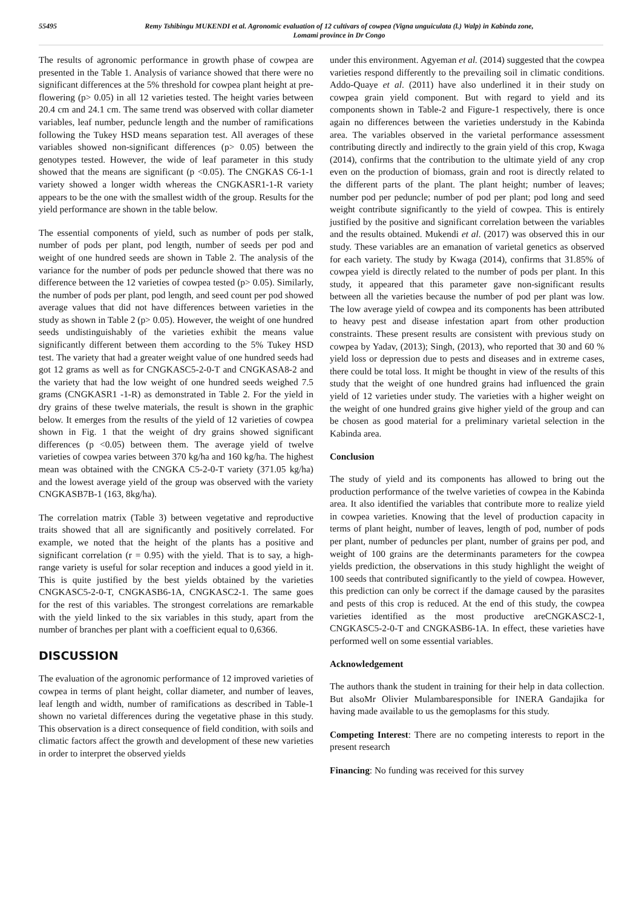55495 Remy Tshibingu MUKENDI et al. Agronomic evaluation of 12 cultivars of cowpea (Vigna unguiculata (l.) Walp) in Kabinda zone,
Lomami province in Dr Congo
The results of agronomic performance in growth phase of cowpea are presented in the Table 1. Analysis of variance showed that there were no significant differences at the 5% threshold for cowpea plant height at pre-flowering (p> 0.05) in all 12 varieties tested. The height varies between 20.4 cm and 24.1 cm. The same trend was observed with collar diameter variables, leaf number, peduncle length and the number of ramifications following the Tukey HSD means separation test. All averages of these variables showed non-significant differences (p> 0.05) between the genotypes tested. However, the wide of leaf parameter in this study showed that the means are significant (p <0.05). The CNGKAS C6-1-1 variety showed a longer width whereas the CNGKASR1-1-R variety appears to be the one with the smallest width of the group. Results for the yield performance are shown in the table below.
The essential components of yield, such as number of pods per stalk, number of pods per plant, pod length, number of seeds per pod and weight of one hundred seeds are shown in Table 2. The analysis of the variance for the number of pods per peduncle showed that there was no difference between the 12 varieties of cowpea tested (p> 0.05). Similarly, the number of pods per plant, pod length, and seed count per pod showed average values that did not have differences between varieties in the study as shown in Table 2 (p> 0.05). However, the weight of one hundred seeds undistinguishably of the varieties exhibit the means value significantly different between them according to the 5% Tukey HSD test. The variety that had a greater weight value of one hundred seeds had got 12 grams as well as for CNGKASC5-2-0-T and CNGKASA8-2 and the variety that had the low weight of one hundred seeds weighed 7.5 grams (CNGKASR1 -1-R) as demonstrated in Table 2. For the yield in dry grains of these twelve materials, the result is shown in the graphic below. It emerges from the results of the yield of 12 varieties of cowpea shown in Fig. 1 that the weight of dry grains showed significant differences (p <0.05) between them. The average yield of twelve varieties of cowpea varies between 370 kg/ha and 160 kg/ha. The highest mean was obtained with the CNGKA C5-2-0-T variety (371.05 kg/ha) and the lowest average yield of the group was observed with the variety CNGKASB7B-1 (163, 8kg/ha).
The correlation matrix (Table 3) between vegetative and reproductive traits showed that all are significantly and positively correlated. For example, we noted that the height of the plants has a positive and significant correlation (r = 0.95) with the yield. That is to say, a high-range variety is useful for solar reception and induces a good yield in it. This is quite justified by the best yields obtained by the varieties CNGKASC5-2-0-T, CNGKASB6-1A, CNGKASC2-1. The same goes for the rest of this variables. The strongest correlations are remarkable with the yield linked to the six variables in this study, apart from the number of branches per plant with a coefficient equal to 0,6366.
DISCUSSION
The evaluation of the agronomic performance of 12 improved varieties of cowpea in terms of plant height, collar diameter, and number of leaves, leaf length and width, number of ramifications as described in Table-1 shown no varietal differences during the vegetative phase in this study. This observation is a direct consequence of field condition, with soils and climatic factors affect the growth and development of these new varieties in order to interpret the observed yields
under this environment. Agyeman et al. (2014) suggested that the cowpea varieties respond differently to the prevailing soil in climatic conditions. Addo-Quaye et al. (2011) have also underlined it in their study on cowpea grain yield component. But with regard to yield and its components shown in Table-2 and Figure-1 respectively, there is once again no differences between the varieties understudy in the Kabinda area. The variables observed in the varietal performance assessment contributing directly and indirectly to the grain yield of this crop, Kwaga (2014), confirms that the contribution to the ultimate yield of any crop even on the production of biomass, grain and root is directly related to the different parts of the plant. The plant height; number of leaves; number pod per peduncle; number of pod per plant; pod long and seed weight contribute significantly to the yield of cowpea. This is entirely justified by the positive and significant correlation between the variables and the results obtained. Mukendi et al. (2017) was observed this in our study. These variables are an emanation of varietal genetics as observed for each variety. The study by Kwaga (2014), confirms that 31.85% of cowpea yield is directly related to the number of pods per plant. In this study, it appeared that this parameter gave non-significant results between all the varieties because the number of pod per plant was low. The low average yield of cowpea and its components has been attributed to heavy pest and disease infestation apart from other production constraints. These present results are consistent with previous study on cowpea by Yadav, (2013); Singh, (2013), who reported that 30 and 60 % yield loss or depression due to pests and diseases and in extreme cases, there could be total loss. It might be thought in view of the results of this study that the weight of one hundred grains had influenced the grain yield of 12 varieties under study. The varieties with a higher weight on the weight of one hundred grains give higher yield of the group and can be chosen as good material for a preliminary varietal selection in the Kabinda area.
Conclusion
The study of yield and its components has allowed to bring out the production performance of the twelve varieties of cowpea in the Kabinda area. It also identified the variables that contribute more to realize yield in cowpea varieties. Knowing that the level of production capacity in terms of plant height, number of leaves, length of pod, number of pods per plant, number of peduncles per plant, number of grains per pod, and weight of 100 grains are the determinants parameters for the cowpea yields prediction, the observations in this study highlight the weight of 100 seeds that contributed significantly to the yield of cowpea. However, this prediction can only be correct if the damage caused by the parasites and pests of this crop is reduced. At the end of this study, the cowpea varieties identified as the most productive areCNGKASC2-1, CNGKASC5-2-0-T and CNGKASB6-1A. In effect, these varieties have performed well on some essential variables.
Acknowledgement
The authors thank the student in training for their help in data collection. But alsoMr Olivier Mulambaresponsible for INERA Gandajika for having made available to us the gemoplasms for this study.
Competing Interest: There are no competing interests to report in the present research
Financing: No funding was received for this survey